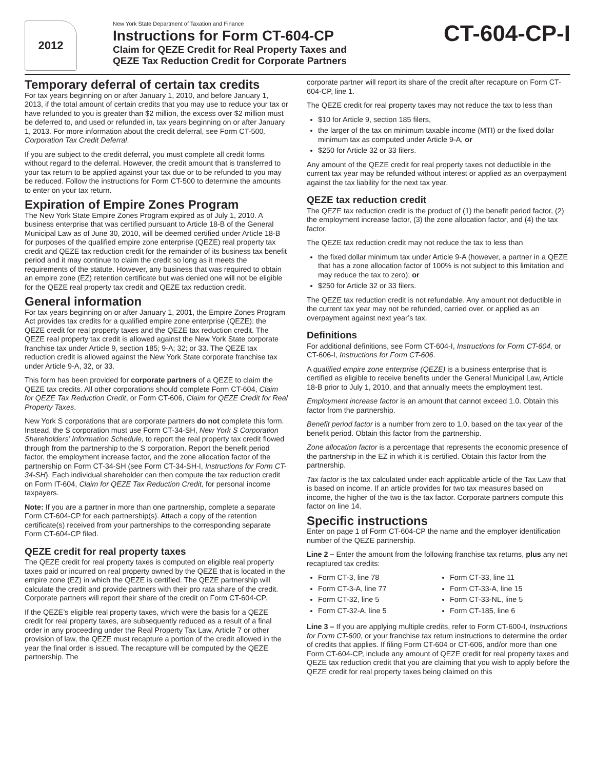2012
New York State Department of Taxation and Finance
Instructions for Form CT-604-CP
Claim for QEZE Credit for Real Property Taxes and
QEZE Tax Reduction Credit for Corporate Partners
CT-604-CP-I
Temporary deferral of certain tax credits
For tax years beginning on or after January 1, 2010, and before January 1, 2013, if the total amount of certain credits that you may use to reduce your tax or have refunded to you is greater than $2 million, the excess over $2 million must be deferred to, and used or refunded in, tax years beginning on or after January 1, 2013. For more information about the credit deferral, see Form CT-500, Corporation Tax Credit Deferral.
If you are subject to the credit deferral, you must complete all credit forms without regard to the deferral. However, the credit amount that is transferred to your tax return to be applied against your tax due or to be refunded to you may be reduced. Follow the instructions for Form CT-500 to determine the amounts to enter on your tax return.
Expiration of Empire Zones Program
The New York State Empire Zones Program expired as of July 1, 2010. A business enterprise that was certified pursuant to Article 18-B of the General Municipal Law as of June 30, 2010, will be deemed certified under Article 18-B for purposes of the qualified empire zone enterprise (QEZE) real property tax credit and QEZE tax reduction credit for the remainder of its business tax benefit period and it may continue to claim the credit so long as it meets the requirements of the statute. However, any business that was required to obtain an empire zone (EZ) retention certificate but was denied one will not be eligible for the QEZE real property tax credit and QEZE tax reduction credit.
General information
For tax years beginning on or after January 1, 2001, the Empire Zones Program Act provides tax credits for a qualified empire zone enterprise (QEZE): the QEZE credit for real property taxes and the QEZE tax reduction credit. The QEZE real property tax credit is allowed against the New York State corporate franchise tax under Article 9, section 185; 9-A; 32; or 33. The QEZE tax reduction credit is allowed against the New York State corporate franchise tax under Article 9-A, 32, or 33.
This form has been provided for corporate partners of a QEZE to claim the QEZE tax credits. All other corporations should complete Form CT-604, Claim for QEZE Tax Reduction Credit, or Form CT-606, Claim for QEZE Credit for Real Property Taxes.
New York S corporations that are corporate partners do not complete this form. Instead, the S corporation must use Form CT-34-SH, New York S Corporation Shareholders’ Information Schedule, to report the real property tax credit flowed through from the partnership to the S corporation. Report the benefit period factor, the employment increase factor, and the zone allocation factor of the partnership on Form CT-34-SH (see Form CT-34-SH-I, Instructions for Form CT-34-SH). Each individual shareholder can then compute the tax reduction credit on Form IT-604, Claim for QEZE Tax Reduction Credit, for personal income taxpayers.
Note: If you are a partner in more than one partnership, complete a separate Form CT-604-CP for each partnership(s). Attach a copy of the retention certificate(s) received from your partnerships to the corresponding separate Form CT-604-CP filed.
QEZE credit for real property taxes
The QEZE credit for real property taxes is computed on eligible real property taxes paid or incurred on real property owned by the QEZE that is located in the empire zone (EZ) in which the QEZE is certified. The QEZE partnership will calculate the credit and provide partners with their pro rata share of the credit. Corporate partners will report their share of the credit on Form CT-604-CP.
If the QEZE’s eligible real property taxes, which were the basis for a QEZE credit for real property taxes, are subsequently reduced as a result of a final order in any proceeding under the Real Property Tax Law, Article 7 or other provision of law, the QEZE must recapture a portion of the credit allowed in the year the final order is issued. The recapture will be computed by the QEZE partnership. The
corporate partner will report its share of the credit after recapture on Form CT-604-CP, line 1.
The QEZE credit for real property taxes may not reduce the tax to less than
$10 for Article 9, section 185 filers,
the larger of the tax on minimum taxable income (MTI) or the fixed dollar minimum tax as computed under Article 9-A, or
$250 for Article 32 or 33 filers.
Any amount of the QEZE credit for real property taxes not deductible in the current tax year may be refunded without interest or applied as an overpayment against the tax liability for the next tax year.
QEZE tax reduction credit
The QEZE tax reduction credit is the product of (1) the benefit period factor, (2) the employment increase factor, (3) the zone allocation factor, and (4) the tax factor.
The QEZE tax reduction credit may not reduce the tax to less than
the fixed dollar minimum tax under Article 9-A (however, a partner in a QEZE that has a zone allocation factor of 100% is not subject to this limitation and may reduce the tax to zero); or
$250 for Article 32 or 33 filers.
The QEZE tax reduction credit is not refundable. Any amount not deductible in the current tax year may not be refunded, carried over, or applied as an overpayment against next year’s tax.
Definitions
For additional definitions, see Form CT-604-I, Instructions for Form CT-604, or CT-606-I, Instructions for Form CT-606.
A qualified empire zone enterprise (QEZE) is a business enterprise that is certified as eligible to receive benefits under the General Municipal Law, Article 18-B prior to July 1, 2010, and that annually meets the employment test.
Employment increase factor is an amount that cannot exceed 1.0. Obtain this factor from the partnership.
Benefit period factor is a number from zero to 1.0, based on the tax year of the benefit period. Obtain this factor from the partnership.
Zone allocation factor is a percentage that represents the economic presence of the partnership in the EZ in which it is certified. Obtain this factor from the partnership.
Tax factor is the tax calculated under each applicable article of the Tax Law that is based on income. If an article provides for two tax measures based on income, the higher of the two is the tax factor. Corporate partners compute this factor on line 14.
Specific instructions
Enter on page 1 of Form CT-604-CP the name and the employer identification number of the QEZE partnership.
Line 2 – Enter the amount from the following franchise tax returns, plus any net recaptured tax credits:
Form CT-3, line 78
Form CT-3-A, line 77
Form CT-32, line 5
Form CT-32-A, line 5
Form CT-33, line 11
Form CT-33-A, line 15
Form CT-33-NL, line 5
Form CT-185, line 6
Line 3 – If you are applying multiple credits, refer to Form CT-600-I, Instructions for Form CT-600, or your franchise tax return instructions to determine the order of credits that applies. If filing Form CT-604 or CT-606, and/or more than one Form CT-604-CP, include any amount of QEZE credit for real property taxes and QEZE tax reduction credit that you are claiming that you wish to apply before the QEZE credit for real property taxes being claimed on this